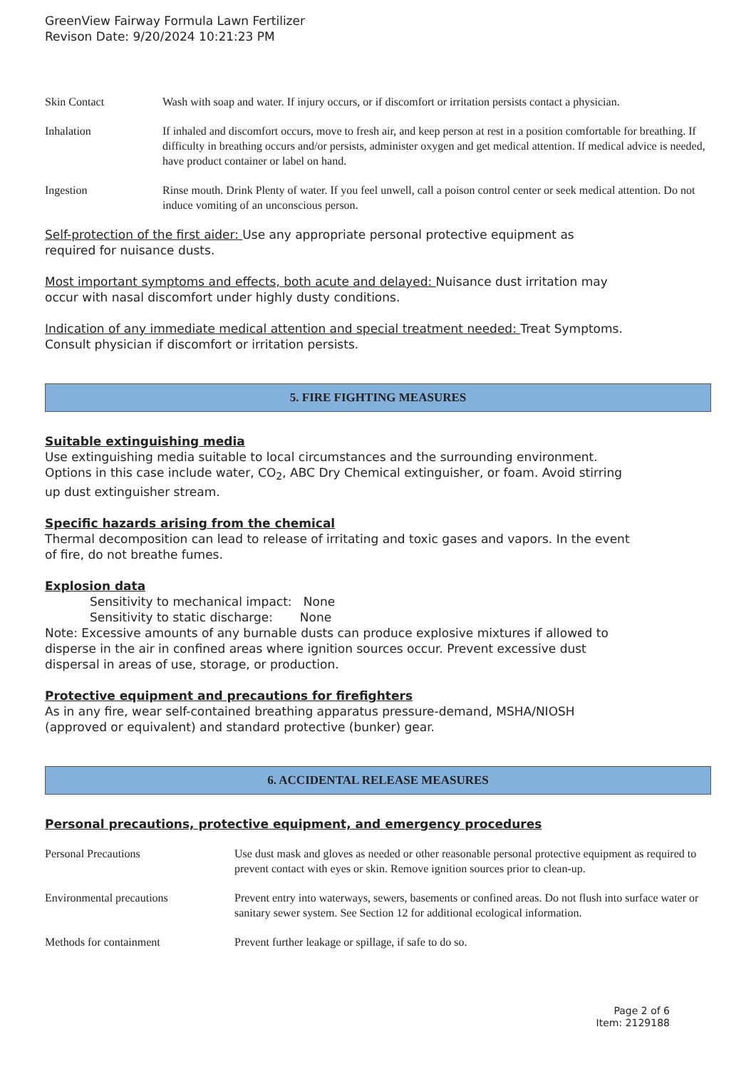GreenView Fairway Formula Lawn Fertilizer
Revison Date: 9/20/2024 10:21:23 PM
| Skin Contact | Wash with soap and water. If injury occurs, or if discomfort or irritation persists contact a physician. |
| Inhalation | If inhaled and discomfort occurs, move to fresh air, and keep person at rest in a position comfortable for breathing. If difficulty in breathing occurs and/or persists, administer oxygen and get medical attention. If medical advice is needed, have product container or label on hand. |
| Ingestion | Rinse mouth. Drink Plenty of water. If you feel unwell, call a poison control center or seek medical attention. Do not induce vomiting of an unconscious person. |
Self-protection of the first aider: Use any appropriate personal protective equipment as
required for nuisance dusts.
Most important symptoms and effects, both acute and delayed: Nuisance dust irritation may
occur with nasal discomfort under highly dusty conditions.
Indication of any immediate medical attention and special treatment needed: Treat Symptoms.
Consult physician if discomfort or irritation persists.
5. FIRE FIGHTING MEASURES
Suitable extinguishing media
Use extinguishing media suitable to local circumstances and the surrounding environment.
Options in this case include water, CO<sub>2</sub>, ABC Dry Chemical extinguisher, or foam. Avoid stirring
up dust extinguisher stream.
Specific hazards arising from the chemical
Thermal decomposition can lead to release of irritating and toxic gases and vapors. In the event
of fire, do not breathe fumes.
Explosion data
Sensitivity to mechanical impact: None
Sensitivity to static discharge: None
Note: Excessive amounts of any burnable dusts can produce explosive mixtures if allowed to
disperse in the air in confined areas where ignition sources occur. Prevent excessive dust
dispersal in areas of use, storage, or production.
Protective equipment and precautions for firefighters
As in any fire, wear self-contained breathing apparatus pressure-demand, MSHA/NIOSH
(approved or equivalent) and standard protective (bunker) gear.
6. ACCIDENTAL RELEASE MEASURES
Personal precautions, protective equipment, and emergency procedures
| Personal Precautions | Use dust mask and gloves as needed or other reasonable personal protective equipment as required to prevent contact with eyes or skin. Remove ignition sources prior to clean-up. |
| Environmental precautions | Prevent entry into waterways, sewers, basements or confined areas. Do not flush into surface water or sanitary sewer system. See Section 12 for additional ecological information. |
| Methods for containment | Prevent further leakage or spillage, if safe to do so. |
Page 2 of 6
Item: 2129188